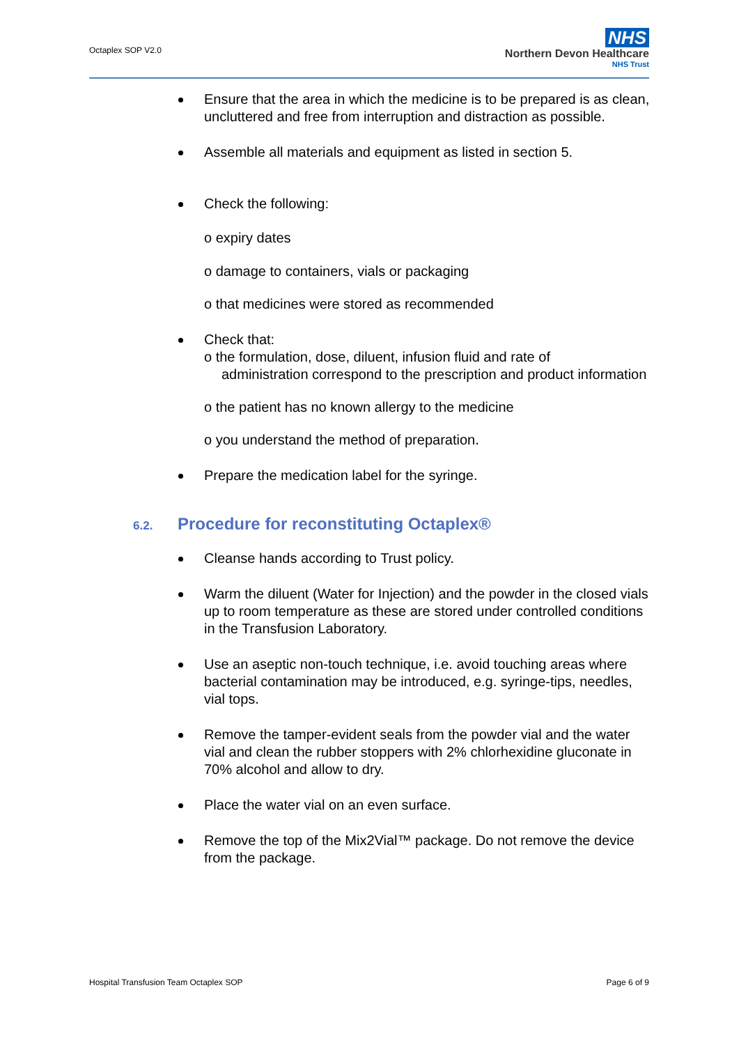Octaplex SOP V2.0
NHS
Northern Devon Healthcare
NHS Trust
Ensure that the area in which the medicine is to be prepared is as clean, uncluttered and free from interruption and distraction as possible.
Assemble all materials and equipment as listed in section 5.
Check the following:
o expiry dates
o damage to containers, vials or packaging
o that medicines were stored as recommended
Check that:
o the formulation, dose, diluent, infusion fluid and rate of
administration correspond to the prescription and product information
o the patient has no known allergy to the medicine
o you understand the method of preparation.
Prepare the medication label for the syringe.
6.2. Procedure for reconstituting Octaplex®
Cleanse hands according to Trust policy.
Warm the diluent (Water for Injection) and the powder in the closed vials up to room temperature as these are stored under controlled conditions in the Transfusion Laboratory.
Use an aseptic non-touch technique, i.e. avoid touching areas where bacterial contamination may be introduced, e.g. syringe-tips, needles, vial tops.
Remove the tamper-evident seals from the powder vial and the water vial and clean the rubber stoppers with 2% chlorhexidine gluconate in 70% alcohol and allow to dry.
Place the water vial on an even surface.
Remove the top of the Mix2Vial™ package. Do not remove the device from the package.
Hospital Transfusion Team Octaplex SOP Page 6 of 9